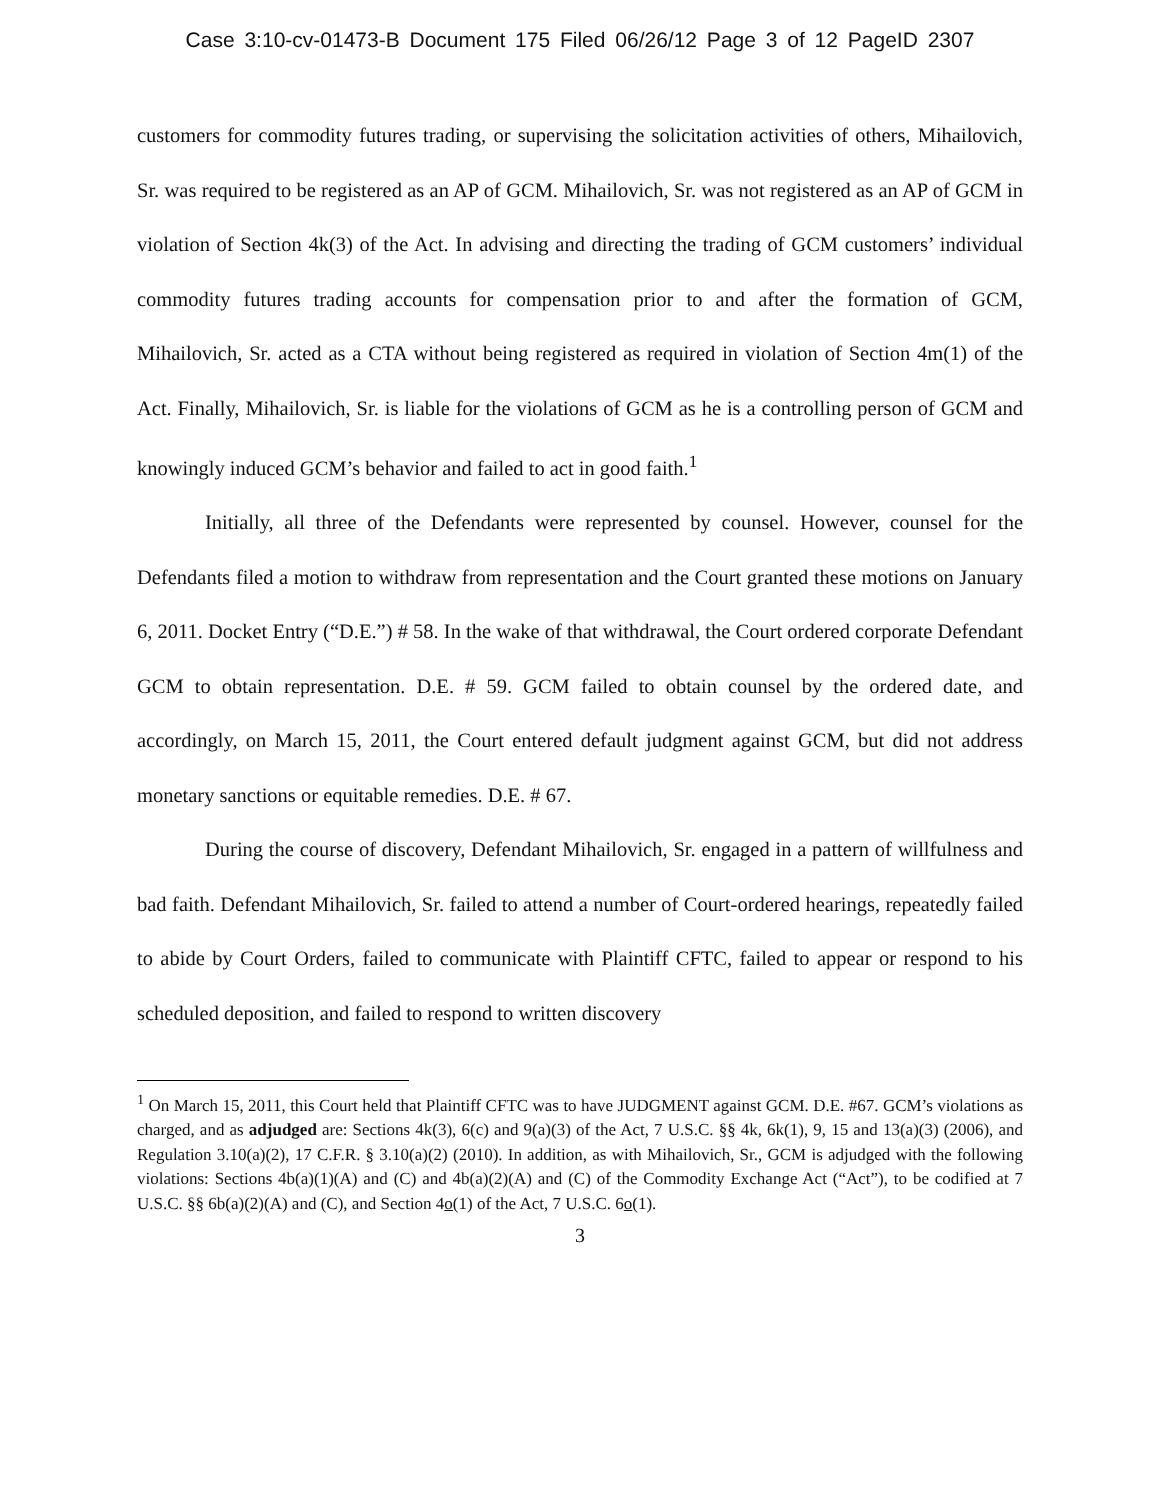Case 3:10-cv-01473-B Document 175 Filed 06/26/12 Page 3 of 12 PageID 2307
customers for commodity futures trading, or supervising the solicitation activities of others, Mihailovich, Sr. was required to be registered as an AP of GCM. Mihailovich, Sr. was not registered as an AP of GCM in violation of Section 4k(3) of the Act. In advising and directing the trading of GCM customers’ individual commodity futures trading accounts for compensation prior to and after the formation of GCM, Mihailovich, Sr. acted as a CTA without being registered as required in violation of Section 4m(1) of the Act. Finally, Mihailovich, Sr. is liable for the violations of GCM as he is a controlling person of GCM and knowingly induced GCM’s behavior and failed to act in good faith.<sup>1</sup>
Initially, all three of the Defendants were represented by counsel. However, counsel for the Defendants filed a motion to withdraw from representation and the Court granted these motions on January 6, 2011. Docket Entry (“D.E.”) # 58. In the wake of that withdrawal, the Court ordered corporate Defendant GCM to obtain representation. D.E. # 59. GCM failed to obtain counsel by the ordered date, and accordingly, on March 15, 2011, the Court entered default judgment against GCM, but did not address monetary sanctions or equitable remedies. D.E. # 67.
During the course of discovery, Defendant Mihailovich, Sr. engaged in a pattern of willfulness and bad faith. Defendant Mihailovich, Sr. failed to attend a number of Court-ordered hearings, repeatedly failed to abide by Court Orders, failed to communicate with Plaintiff CFTC, failed to appear or respond to his scheduled deposition, and failed to respond to written discovery
<sup>1</sup> On March 15, 2011, this Court held that Plaintiff CFTC was to have JUDGMENT against GCM. D.E. #67. GCM’s violations as charged, and as adjudged are: Sections 4k(3), 6(c) and 9(a)(3) of the Act, 7 U.S.C. §§ 4k, 6k(1), 9, 15 and 13(a)(3) (2006), and Regulation 3.10(a)(2), 17 C.F.R. § 3.10(a)(2) (2010). In addition, as with Mihailovich, Sr., GCM is adjudged with the following violations: Sections 4b(a)(1)(A) and (C) and 4b(a)(2)(A) and (C) of the Commodity Exchange Act (“Act”), to be codified at 7 U.S.C. §§ 6b(a)(2)(A) and (C), and Section 4o(1) of the Act, 7 U.S.C. 6o(1).
3